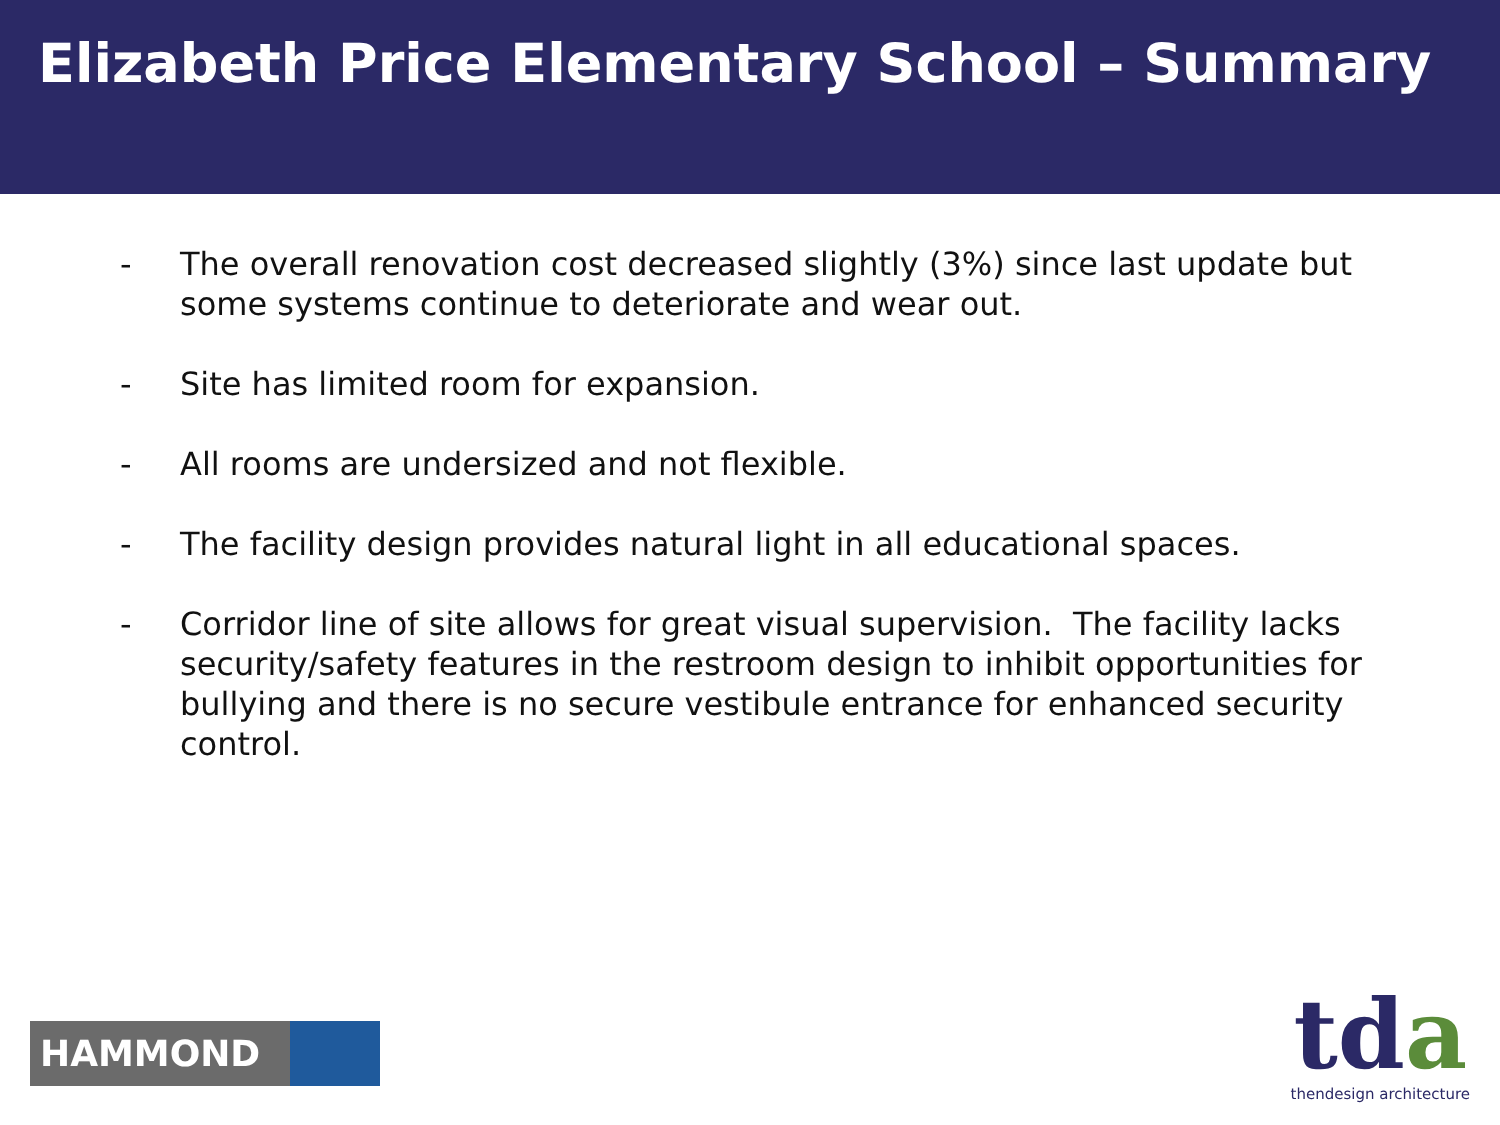Elizabeth Price Elementary School – Summary
- The overall renovation cost decreased slightly (3%) since last update but some systems continue to deteriorate and wear out.
- Site has limited room for expansion.
- All rooms are undersized and not flexible.
- The facility design provides natural light in all educational spaces.
- Corridor line of site allows for great visual supervision. The facility lacks security/safety features in the restroom design to inhibit opportunities for bullying and there is no secure vestibule entrance for enhanced security control.
HAMMOND
tda
thendesign architecture